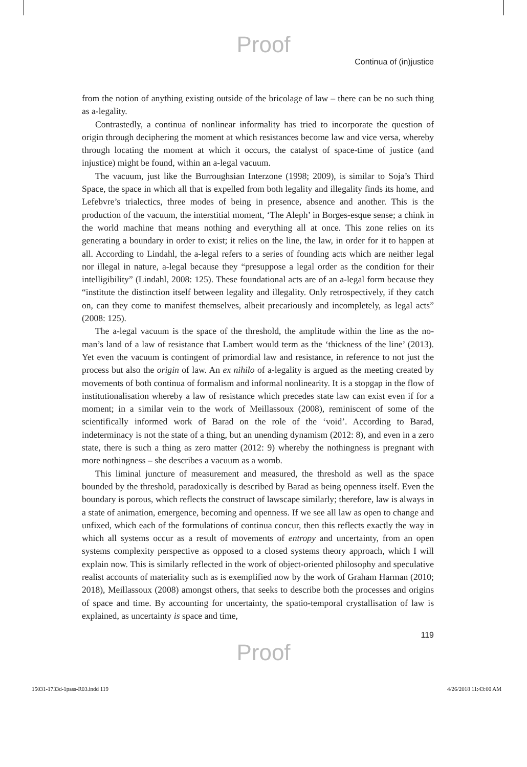Proof
Continua of (in)justice
from the notion of anything existing outside of the bricolage of law – there can be no such thing as a-legality.
Contrastedly, a continua of nonlinear informality has tried to incorporate the question of origin through deciphering the moment at which resistances become law and vice versa, whereby through locating the moment at which it occurs, the catalyst of space-time of justice (and injustice) might be found, within an a-legal vacuum.
The vacuum, just like the Burroughsian Interzone (1998; 2009), is similar to Soja’s Third Space, the space in which all that is expelled from both legality and illegality finds its home, and Lefebvre’s trialectics, three modes of being in presence, absence and another. This is the production of the vacuum, the interstitial moment, ‘The Aleph’ in Borges-esque sense; a chink in the world machine that means nothing and everything all at once. This zone relies on its generating a boundary in order to exist; it relies on the line, the law, in order for it to happen at all. According to Lindahl, the a-legal refers to a series of founding acts which are neither legal nor illegal in nature, a-legal because they “presuppose a legal order as the condition for their intelligibility” (Lindahl, 2008: 125). These foundational acts are of an a-legal form because they “institute the distinction itself between legality and illegality. Only retrospectively, if they catch on, can they come to manifest themselves, albeit precariously and incompletely, as legal acts” (2008: 125).
The a-legal vacuum is the space of the threshold, the amplitude within the line as the no-man’s land of a law of resistance that Lambert would term as the ‘thickness of the line’ (2013). Yet even the vacuum is contingent of primordial law and resistance, in reference to not just the process but also the origin of law. An ex nihilo of a-legality is argued as the meeting created by movements of both continua of formalism and informal nonlinearity. It is a stopgap in the flow of institutionalisation whereby a law of resistance which precedes state law can exist even if for a moment; in a similar vein to the work of Meillassoux (2008), reminiscent of some of the scientifically informed work of Barad on the role of the ‘void’. According to Barad, indeterminacy is not the state of a thing, but an unending dynamism (2012: 8), and even in a zero state, there is such a thing as zero matter (2012: 9) whereby the nothingness is pregnant with more nothingness – she describes a vacuum as a womb.
This liminal juncture of measurement and measured, the threshold as well as the space bounded by the threshold, paradoxically is described by Barad as being openness itself. Even the boundary is porous, which reflects the construct of lawscape similarly; therefore, law is always in a state of animation, emergence, becoming and openness. If we see all law as open to change and unfixed, which each of the formulations of continua concur, then this reflects exactly the way in which all systems occur as a result of movements of entropy and uncertainty, from an open systems complexity perspective as opposed to a closed systems theory approach, which I will explain now. This is similarly reflected in the work of object-oriented philosophy and speculative realist accounts of materiality such as is exemplified now by the work of Graham Harman (2010; 2018), Meillassoux (2008) amongst others, that seeks to describe both the processes and origins of space and time. By accounting for uncertainty, the spatio-temporal crystallisation of law is explained, as uncertainty is space and time,
119
Proof
15031-1733d-1pass-R03.indd 119 4/26/2018 11:43:00 AM